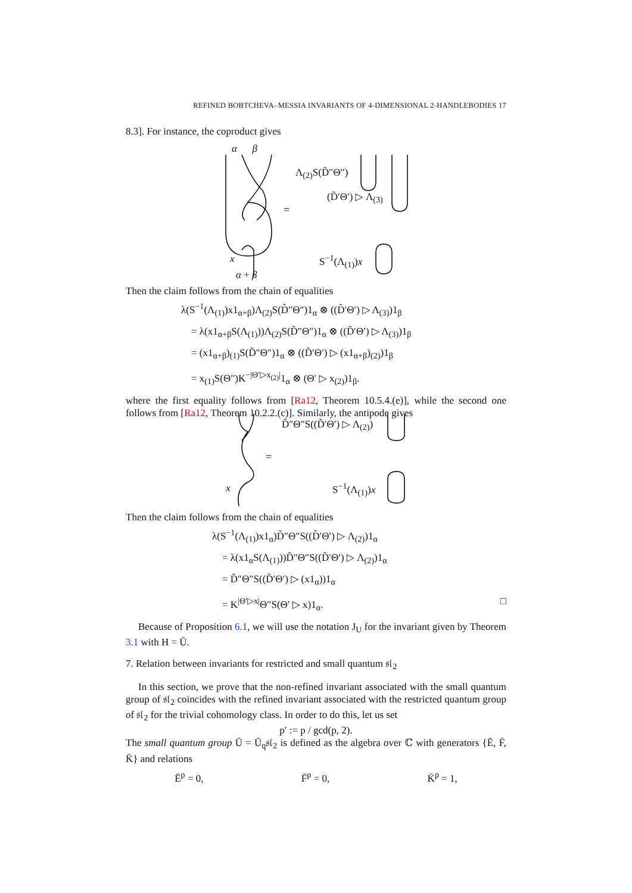REFINED BOBTCHEVA–MESSIA INVARIANTS OF 4-DIMENSIONAL 2-HANDLEBODIES 17
8.3]. For instance, the coproduct gives
=
Λ<sub>(2)</sub>S(D̃″Θ″)
(D̃′Θ′) ▷ Λ<sub>(3)</sub>
x S<sup>−1</sup>(Λ<sub>(1)</sub>)x
α β
α + β
Then the claim follows from the chain of equalities
λ(S<sup>−1</sup>(Λ<sub>(1)</sub>)x1<sub>α+β</sub>)Λ<sub>(2)</sub>S(D̃″Θ″)1<sub>α</sub> ⊗ ((D̃′Θ′) ▷ Λ<sub>(3)</sub>)1<sub>β</sub>
= λ(x1<sub>α+β</sub>S(Λ<sub>(1)</sub>))Λ<sub>(2)</sub>S(D̃″Θ″)1<sub>α</sub> ⊗ ((D̃′Θ′) ▷ Λ<sub>(3)</sub>)1<sub>β</sub>
= (x1<sub>α+β</sub>)<sub>(1)</sub>S(D̃″Θ″)1<sub>α</sub> ⊗ ((D̃′Θ′) ▷ (x1<sub>α+β</sub>)<sub>(2)</sub>)1<sub>β</sub>
= x<sub>(1)</sub>S(Θ″)K<sup>−|Θ′▷x<sub>(2)</sub>|</sup>1<sub>α</sub> ⊗ (Θ′ ▷ x<sub>(2)</sub>)1<sub>β</sub>.
where the first equality follows from [Ra12, Theorem 10.5.4.(e)], while the second one follows from [Ra12, Theorem 10.2.2.(c)]. Similarly, the antipode gives
=
D̃″Θ″S((D̃′Θ′) ▷ Λ<sub>(2)</sub>)
x S<sup>−1</sup>(Λ<sub>(1)</sub>)x
Then the claim follows from the chain of equalities
λ(S<sup>−1</sup>(Λ<sub>(1)</sub>)x1<sub>α</sub>)D̃″Θ″S((D̃′Θ′) ▷ Λ<sub>(2)</sub>)1<sub>α</sub>
= λ(x1<sub>α</sub>S(Λ<sub>(1)</sub>))D̃″Θ″S((D̃′Θ′) ▷ Λ<sub>(2)</sub>)1<sub>α</sub>
= D̃″Θ″S((D̃′Θ′) ▷ (x1<sub>α</sub>))1<sub>α</sub>
= K<sup>|Θ′▷x|</sup>Θ″S(Θ′ ▷ x)1<sub>α</sub>. □
Because of Proposition 6.1, we will use the notation J<sub>U</sub> for the invariant given by Theorem 3.1 with H = Ū.
7. Relation between invariants for restricted and small quantum 𝔰𝔩<sub>2</sub>
In this section, we prove that the non-refined invariant associated with the small quantum group of 𝔰𝔩<sub>2</sub> coincides with the refined invariant associated with the restricted quantum group of 𝔰𝔩<sub>2</sub> for the trivial cohomology class. In order to do this, let us set
p′ := p / gcd(p, 2).
The small quantum group Ū = Ū<sub>q</sub>𝔰𝔩<sub>2</sub> is defined as the algebra over ℂ with generators {Ē, F̄, K̄} and relations
Ē<sup>p</sup> = 0, F̄<sup>p</sup> = 0, K̄<sup>p</sup> = 1,